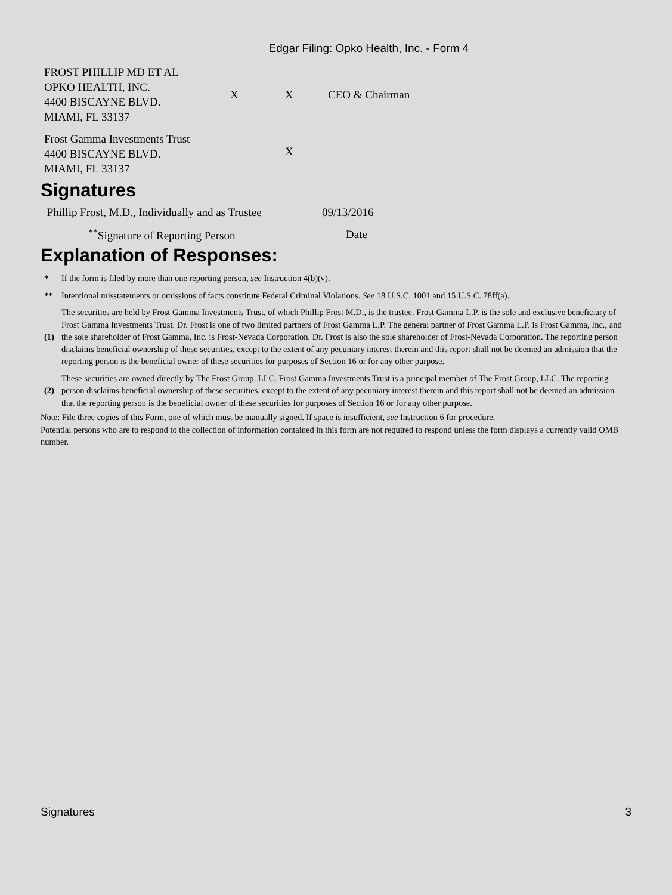Edgar Filing: Opko Health, Inc. - Form 4
| FROST PHILLIP MD ET AL OPKO HEALTH, INC. 4400 BISCAYNE BLVD. MIAMI, FL 33137 | X | X | CEO & Chairman |
| Frost Gamma Investments Trust 4400 BISCAYNE BLVD. MIAMI, FL 33137 | | X | |
Signatures
| Phillip Frost, M.D., Individually and as Trustee | 09/13/2016 |
| <sup>**</sup> Signature of Reporting Person | Date |
Explanation of Responses:
| * | If the form is filed by more than one reporting person, see Instruction 4(b)(v). |
| ** | Intentional misstatements or omissions of facts constitute Federal Criminal Violations. See 18 U.S.C. 1001 and 15 U.S.C. 78ff(a). |
| (1) | The securities are held by Frost Gamma Investments Trust, of which Phillip Frost M.D., is the trustee. Frost Gamma L.P. is the sole and exclusive beneficiary of Frost Gamma Investments Trust. Dr. Frost is one of two limited partners of Frost Gamma L.P. The general partner of Frost Gamma L.P. is Frost Gamma, Inc., and the sole shareholder of Frost Gamma, Inc. is Frost-Nevada Corporation. Dr. Frost is also the sole shareholder of Frost-Nevada Corporation. The reporting person disclaims beneficial ownership of these securities, except to the extent of any pecuniary interest therein and this report shall not be deemed an admission that the reporting person is the beneficial owner of these securities for purposes of Section 16 or for any other purpose. |
| (2) | These securities are owned directly by The Frost Group, LLC. Frost Gamma Investments Trust is a principal member of The Frost Group, LLC. The reporting person disclaims beneficial ownership of these securities, except to the extent of any pecuniary interest therein and this report shall not be deemed an admission that the reporting person is the beneficial owner of these securities for purposes of Section 16 or for any other purpose. |
Note: File three copies of this Form, one of which must be manually signed. If space is insufficient, see Instruction 6 for procedure.
Potential persons who are to respond to the collection of information contained in this form are not required to respond unless the form displays a currently valid OMB number.
Signatures 3